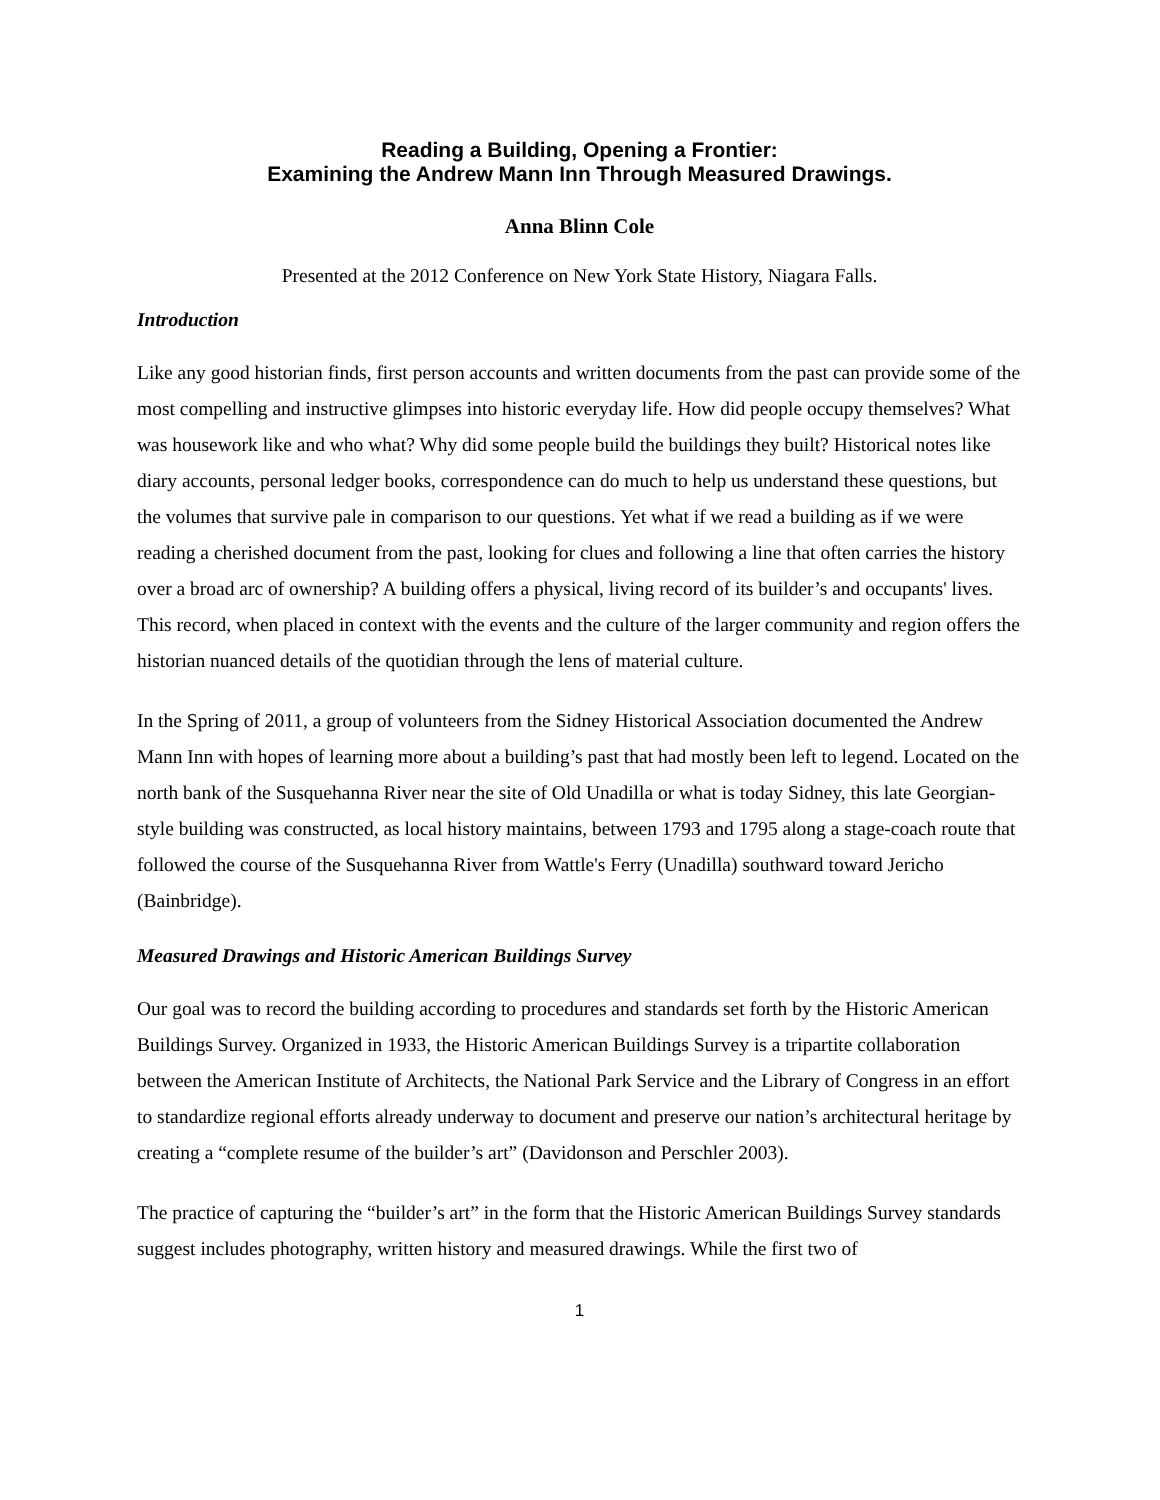Reading a Building, Opening a Frontier:
Examining the Andrew Mann Inn Through Measured Drawings.
Anna Blinn Cole
Presented at the 2012 Conference on New York State History, Niagara Falls.
Introduction
Like any good historian finds, first person accounts and written documents from the past can provide some of the most compelling and instructive glimpses into historic everyday life. How did people occupy themselves? What was housework like and who what? Why did some people build the buildings they built? Historical notes like diary accounts, personal ledger books, correspondence can do much to help us understand these questions, but the volumes that survive pale in comparison to our questions. Yet what if we read a building as if we were reading a cherished document from the past, looking for clues and following a line that often carries the history over a broad arc of ownership? A building offers a physical, living record of its builder’s and occupants' lives. This record, when placed in context with the events and the culture of the larger community and region offers the historian nuanced details of the quotidian through the lens of material culture.
In the Spring of 2011, a group of volunteers from the Sidney Historical Association documented the Andrew Mann Inn with hopes of learning more about a building’s past that had mostly been left to legend. Located on the north bank of the Susquehanna River near the site of Old Unadilla or what is today Sidney, this late Georgian-style building was constructed, as local history maintains, between 1793 and 1795 along a stage-coach route that followed the course of the Susquehanna River from Wattle's Ferry (Unadilla) southward toward Jericho (Bainbridge).
Measured Drawings and Historic American Buildings Survey
Our goal was to record the building according to procedures and standards set forth by the Historic American Buildings Survey. Organized in 1933, the Historic American Buildings Survey is a tripartite collaboration between the American Institute of Architects, the National Park Service and the Library of Congress in an effort to standardize regional efforts already underway to document and preserve our nation’s architectural heritage by creating a “complete resume of the builder’s art” (Davidonson and Perschler 2003).
The practice of capturing the “builder’s art” in the form that the Historic American Buildings Survey standards suggest includes photography, written history and measured drawings. While the first two of
1